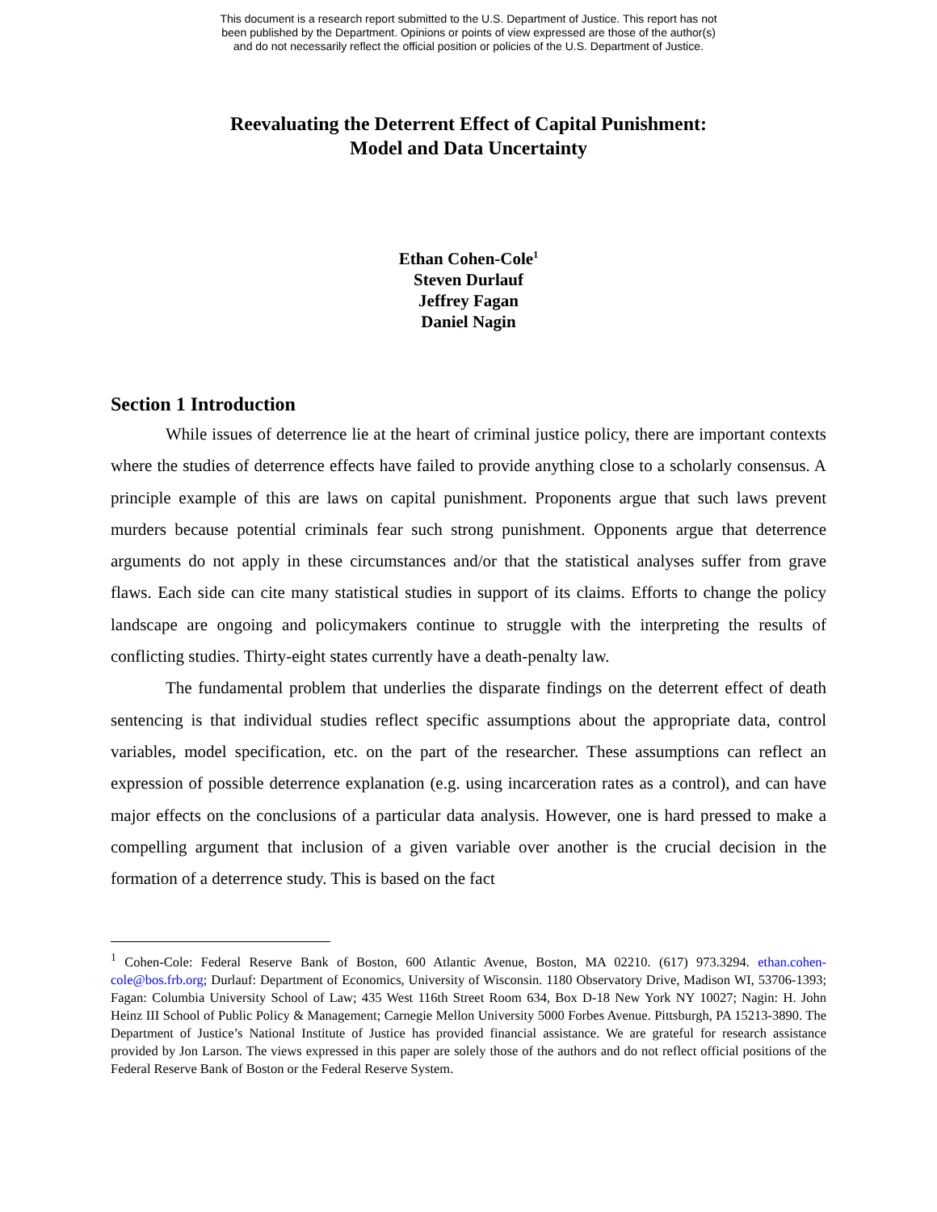This document is a research report submitted to the U.S. Department of Justice. This report has not
been published by the Department. Opinions or points of view expressed are those of the author(s)
and do not necessarily reflect the official position or policies of the U.S. Department of Justice.
Reevaluating the Deterrent Effect of Capital Punishment:
Model and Data Uncertainty
Ethan Cohen-Cole<sup>1</sup>
Steven Durlauf
Jeffrey Fagan
Daniel Nagin
Section 1 Introduction
While issues of deterrence lie at the heart of criminal justice policy, there are important contexts where the studies of deterrence effects have failed to provide anything close to a scholarly consensus. A principle example of this are laws on capital punishment. Proponents argue that such laws prevent murders because potential criminals fear such strong punishment. Opponents argue that deterrence arguments do not apply in these circumstances and/or that the statistical analyses suffer from grave flaws. Each side can cite many statistical studies in support of its claims. Efforts to change the policy landscape are ongoing and policymakers continue to struggle with the interpreting the results of conflicting studies. Thirty-eight states currently have a death-penalty law.
The fundamental problem that underlies the disparate findings on the deterrent effect of death sentencing is that individual studies reflect specific assumptions about the appropriate data, control variables, model specification, etc. on the part of the researcher. These assumptions can reflect an expression of possible deterrence explanation (e.g. using incarceration rates as a control), and can have major effects on the conclusions of a particular data analysis. However, one is hard pressed to make a compelling argument that inclusion of a given variable over another is the crucial decision in the formation of a deterrence study. This is based on the fact
<sup>1</sup> Cohen-Cole: Federal Reserve Bank of Boston, 600 Atlantic Avenue, Boston, MA 02210. (617) 973.3294. ethan.cohen-cole@bos.frb.org; Durlauf: Department of Economics, University of Wisconsin. 1180 Observatory Drive, Madison WI, 53706-1393; Fagan: Columbia University School of Law; 435 West 116th Street Room 634, Box D-18 New York NY 10027; Nagin: H. John Heinz III School of Public Policy & Management; Carnegie Mellon University 5000 Forbes Avenue. Pittsburgh, PA 15213-3890. The Department of Justice’s National Institute of Justice has provided financial assistance. We are grateful for research assistance provided by Jon Larson. The views expressed in this paper are solely those of the authors and do not reflect official positions of the Federal Reserve Bank of Boston or the Federal Reserve System.